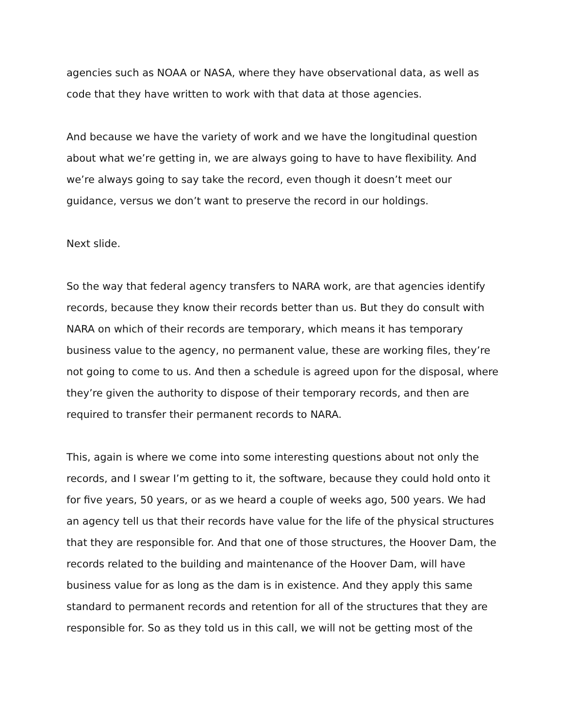agencies such as NOAA or NASA, where they have observational data, as well as code that they have written to work with that data at those agencies.
And because we have the variety of work and we have the longitudinal question about what we’re getting in, we are always going to have to have flexibility. And we’re always going to say take the record, even though it doesn’t meet our guidance, versus we don’t want to preserve the record in our holdings.
Next slide.
So the way that federal agency transfers to NARA work, are that agencies identify records, because they know their records better than us. But they do consult with NARA on which of their records are temporary, which means it has temporary business value to the agency, no permanent value, these are working files, they’re not going to come to us. And then a schedule is agreed upon for the disposal, where they’re given the authority to dispose of their temporary records, and then are required to transfer their permanent records to NARA.
This, again is where we come into some interesting questions about not only the records, and I swear I’m getting to it, the software, because they could hold onto it for five years, 50 years, or as we heard a couple of weeks ago, 500 years. We had an agency tell us that their records have value for the life of the physical structures that they are responsible for. And that one of those structures, the Hoover Dam, the records related to the building and maintenance of the Hoover Dam, will have business value for as long as the dam is in existence. And they apply this same standard to permanent records and retention for all of the structures that they are responsible for. So as they told us in this call, we will not be getting most of the